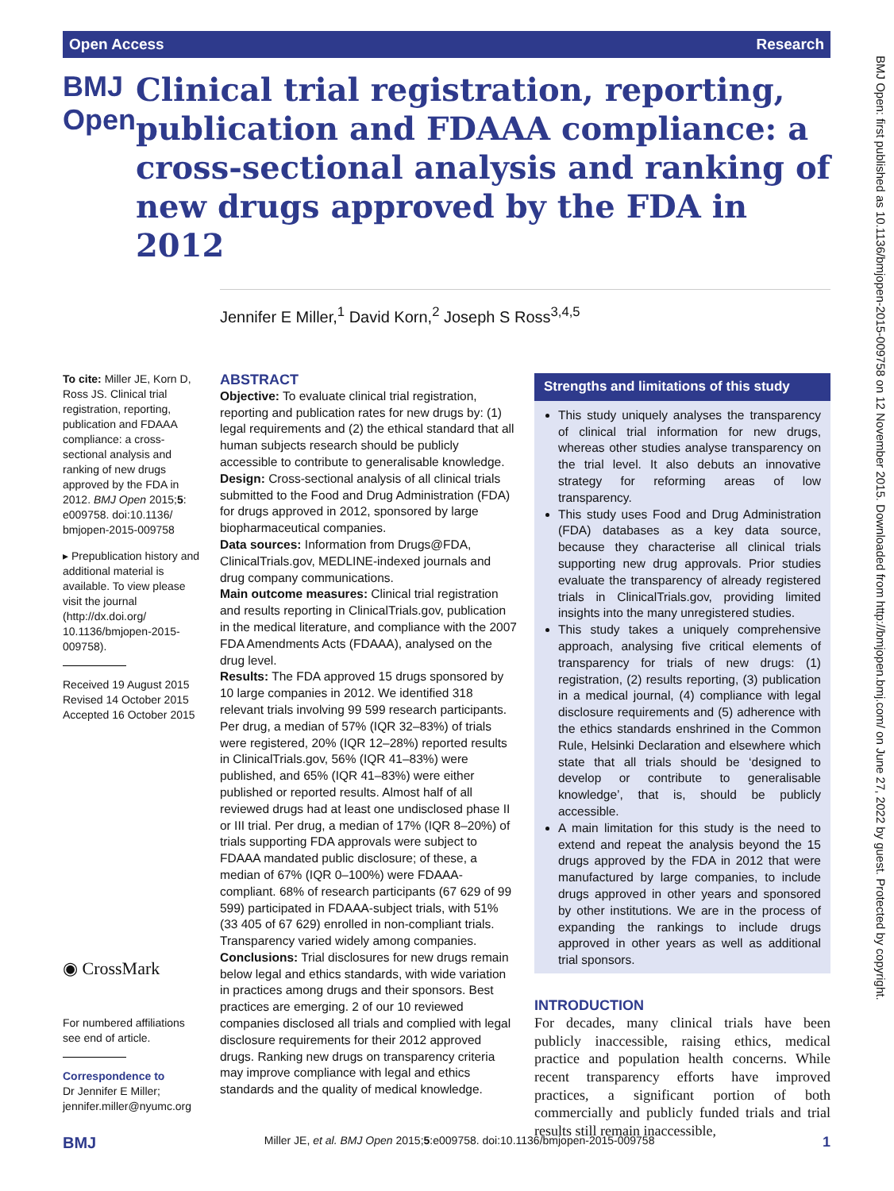Open Access Research
BMJ Open
Clinical trial registration, reporting, publication and FDAAA compliance: a cross-sectional analysis and ranking of new drugs approved by the FDA in 2012
Jennifer E Miller,<sup>1</sup> David Korn,<sup>2</sup> Joseph S Ross<sup>3,4,5</sup>
To cite: Miller JE, Korn D, Ross JS. Clinical trial registration, reporting, publication and FDAAA compliance: a cross-sectional analysis and ranking of new drugs approved by the FDA in 2012. BMJ Open 2015;5: e009758. doi:10.1136/ bmjopen-2015-009758
▸ Prepublication history and additional material is available. To view please visit the journal (http://dx.doi.org/ 10.1136/bmjopen-2015-009758).
Received 19 August 2015
Revised 14 October 2015
Accepted 16 October 2015
◉ CrossMark
For numbered affiliations see end of article.
Correspondence to
Dr Jennifer E Miller; jennifer.miller@nyumc.org
ABSTRACT
Objective: To evaluate clinical trial registration, reporting and publication rates for new drugs by: (1) legal requirements and (2) the ethical standard that all human subjects research should be publicly accessible to contribute to generalisable knowledge.
Design: Cross-sectional analysis of all clinical trials submitted to the Food and Drug Administration (FDA) for drugs approved in 2012, sponsored by large biopharmaceutical companies.
Data sources: Information from Drugs@FDA, ClinicalTrials.gov, MEDLINE-indexed journals and drug company communications.
Main outcome measures: Clinical trial registration and results reporting in ClinicalTrials.gov, publication in the medical literature, and compliance with the 2007 FDA Amendments Acts (FDAAA), analysed on the drug level.
Results: The FDA approved 15 drugs sponsored by 10 large companies in 2012. We identified 318 relevant trials involving 99 599 research participants. Per drug, a median of 57% (IQR 32–83%) of trials were registered, 20% (IQR 12–28%) reported results in ClinicalTrials.gov, 56% (IQR 41–83%) were published, and 65% (IQR 41–83%) were either published or reported results. Almost half of all reviewed drugs had at least one undisclosed phase II or III trial. Per drug, a median of 17% (IQR 8–20%) of trials supporting FDA approvals were subject to FDAAA mandated public disclosure; of these, a median of 67% (IQR 0–100%) were FDAAA-compliant. 68% of research participants (67 629 of 99 599) participated in FDAAA-subject trials, with 51% (33 405 of 67 629) enrolled in non-compliant trials. Transparency varied widely among companies.
Conclusions: Trial disclosures for new drugs remain below legal and ethics standards, with wide variation in practices among drugs and their sponsors. Best practices are emerging. 2 of our 10 reviewed companies disclosed all trials and complied with legal disclosure requirements for their 2012 approved drugs. Ranking new drugs on transparency criteria may improve compliance with legal and ethics standards and the quality of medical knowledge.
Strengths and limitations of this study
This study uniquely analyses the transparency of clinical trial information for new drugs, whereas other studies analyse transparency on the trial level. It also debuts an innovative strategy for reforming areas of low transparency.
This study uses Food and Drug Administration (FDA) databases as a key data source, because they characterise all clinical trials supporting new drug approvals. Prior studies evaluate the transparency of already registered trials in ClinicalTrials.gov, providing limited insights into the many unregistered studies.
This study takes a uniquely comprehensive approach, analysing five critical elements of transparency for trials of new drugs: (1) registration, (2) results reporting, (3) publication in a medical journal, (4) compliance with legal disclosure requirements and (5) adherence with the ethics standards enshrined in the Common Rule, Helsinki Declaration and elsewhere which state that all trials should be ‘designed to develop or contribute to generalisable knowledge’, that is, should be publicly accessible.
A main limitation for this study is the need to extend and repeat the analysis beyond the 15 drugs approved by the FDA in 2012 that were manufactured by large companies, to include drugs approved in other years and sponsored by other institutions. We are in the process of expanding the rankings to include drugs approved in other years as well as additional trial sponsors.
INTRODUCTION
For decades, many clinical trials have been publicly inaccessible, raising ethics, medical practice and population health concerns. While recent transparency efforts have improved practices, a significant portion of both commercially and publicly funded trials and trial results still remain inaccessible,
BMJ Miller JE, et al. BMJ Open 2015;5:e009758. doi:10.1136/bmjopen-2015-009758 1
BMJ Open: first published as 10.1136/bmjopen-2015-009758 on 12 November 2015. Downloaded from http://bmjopen.bmj.com/ on June 27, 2022 by guest. Protected by copyright.